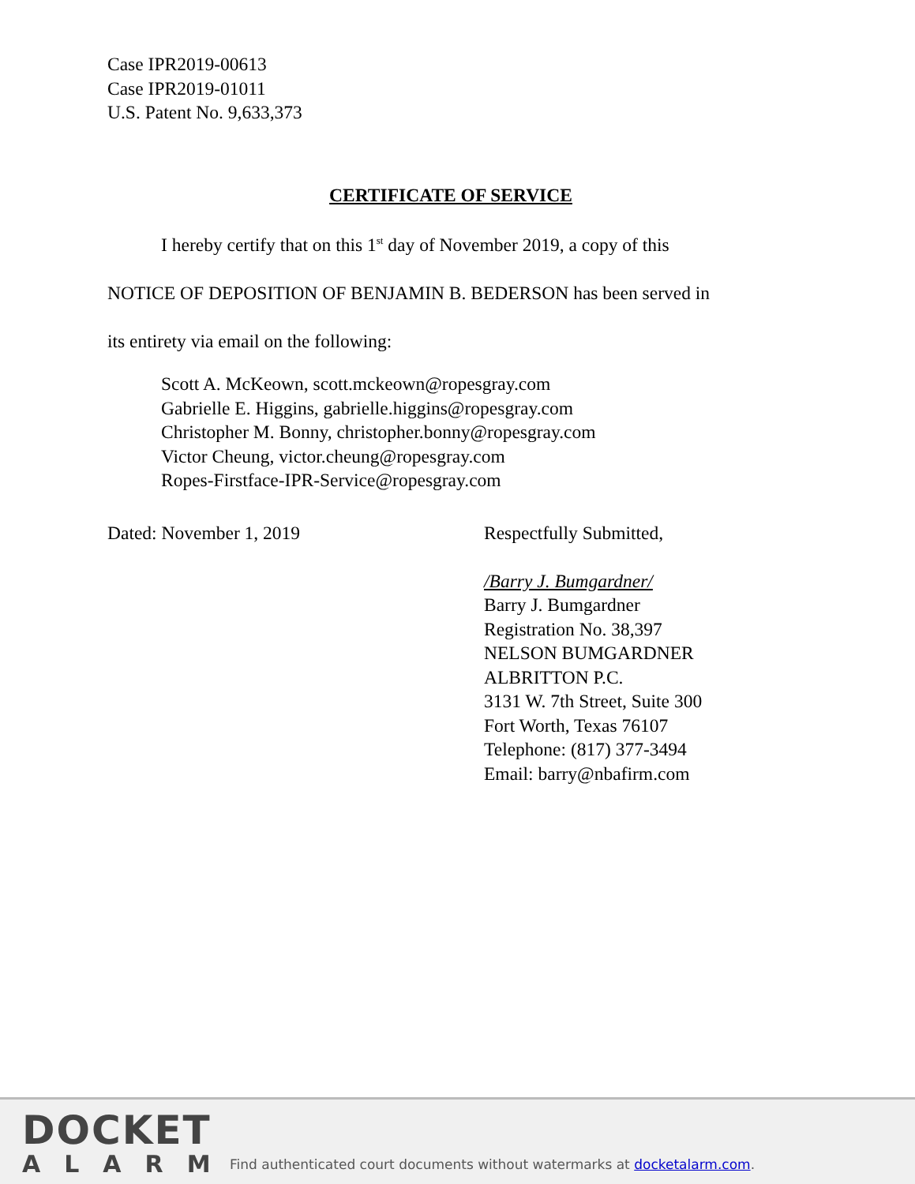Case IPR2019-00613
Case IPR2019-01011
U.S. Patent No. 9,633,373
CERTIFICATE OF SERVICE
I hereby certify that on this 1<sup>st</sup> day of November 2019, a copy of this
NOTICE OF DEPOSITION OF BENJAMIN B. BEDERSON has been served in
its entirety via email on the following:
Scott A. McKeown, scott.mckeown@ropesgray.com
Gabrielle E. Higgins, gabrielle.higgins@ropesgray.com
Christopher M. Bonny, christopher.bonny@ropesgray.com
Victor Cheung, victor.cheung@ropesgray.com
Ropes-Firstface-IPR-Service@ropesgray.com
Dated: November 1, 2019 Respectfully Submitted,
/Barry J. Bumgardner/
Barry J. Bumgardner
Registration No. 38,397
NELSON BUMGARDNER
ALBRITTON P.C.
3131 W. 7th Street, Suite 300
Fort Worth, Texas 76107
Telephone: (817) 377-3494
Email: barry@nbafirm.com
DOCKET
ALARM
Find authenticated court documents without watermarks at docketalarm.com.